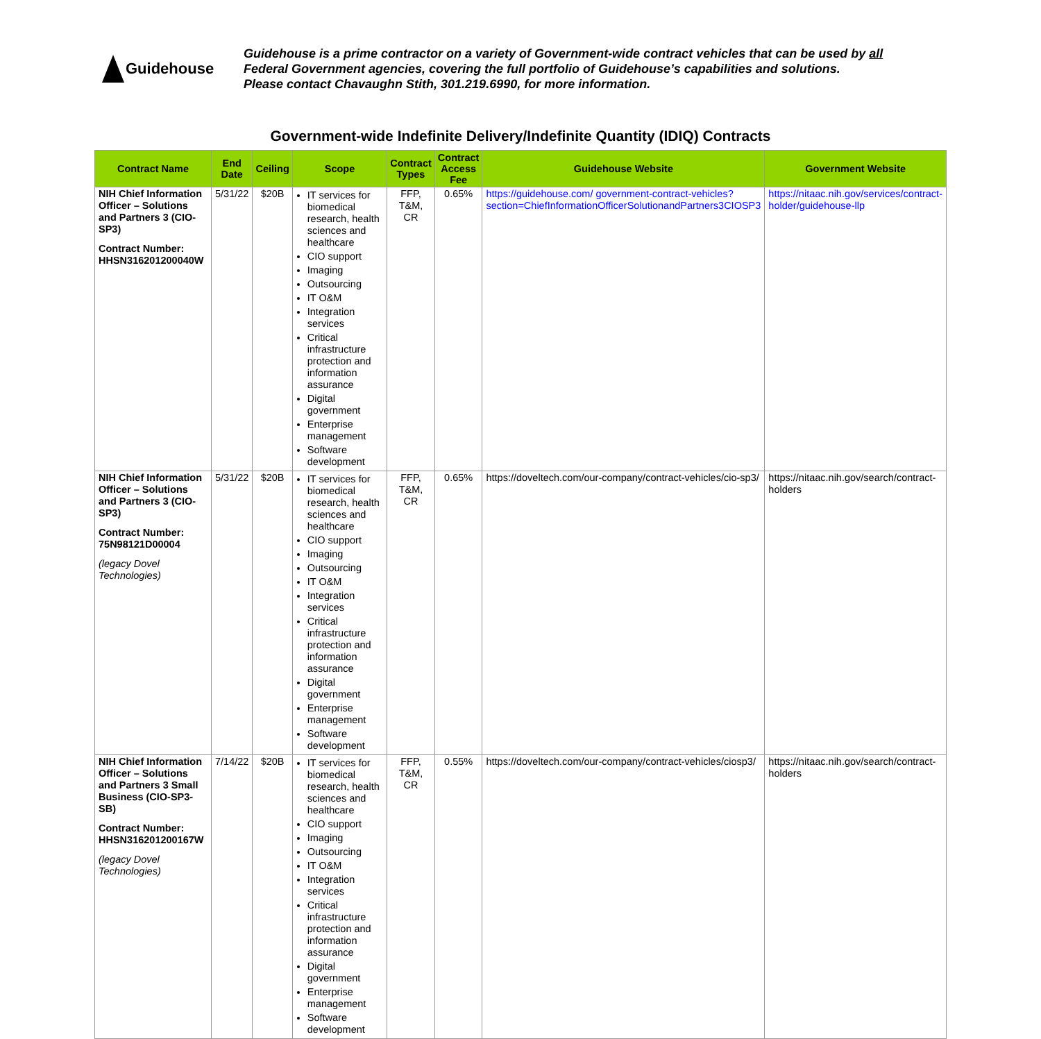Guidehouse
Guidehouse is a prime contractor on a variety of Government-wide contract vehicles that can be used by all
Federal Government agencies, covering the full portfolio of Guidehouse’s capabilities and solutions.
Please contact Chavaughn Stith, 301.219.6990, for more information.
Government-wide Indefinite Delivery/Indefinite Quantity (IDIQ) Contracts
| Contract Name | End Date | Ceiling | Scope | Contract Types | Contract Access Fee | Guidehouse Website | Government Website |
| --- | --- | --- | --- | --- | --- | --- | --- |
| NIH Chief Information Officer – Solutions and Partners 3 (CIO-SP3) Contract Number: HHSN316201200040W | 5/31/22 | $20B | IT services for biomedical research, health sciences and healthcare CIO support Imaging Outsourcing IT O&M Integration services Critical infrastructure protection and information assurance Digital government Enterprise management Software development | FFP, T&M, CR | 0.65% | https://guidehouse.com/ government-contract-vehicles?section=ChiefInformationOfficerSolutionandPartners3CIOSP3 | https://nitaac.nih.gov/services/contract-holder/guidehouse-llp |
| NIH Chief Information Officer – Solutions and Partners 3 (CIO-SP3) Contract Number: 75N98121D00004 (legacy Dovel Technologies) | 5/31/22 | $20B | IT services for biomedical research, health sciences and healthcare CIO support Imaging Outsourcing IT O&M Integration services Critical infrastructure protection and information assurance Digital government Enterprise management Software development | FFP, T&M, CR | 0.65% | https://doveltech.com/our-company/contract-vehicles/cio-sp3/ | https://nitaac.nih.gov/search/contract-holders |
| NIH Chief Information Officer – Solutions and Partners 3 Small Business (CIO-SP3-SB) Contract Number: HHSN316201200167W (legacy Dovel Technologies) | 7/14/22 | $20B | IT services for biomedical research, health sciences and healthcare CIO support Imaging Outsourcing IT O&M Integration services Critical infrastructure protection and information assurance Digital government Enterprise management Software development | FFP, T&M, CR | 0.55% | https://doveltech.com/our-company/contract-vehicles/ciosp3/ | https://nitaac.nih.gov/search/contract-holders |